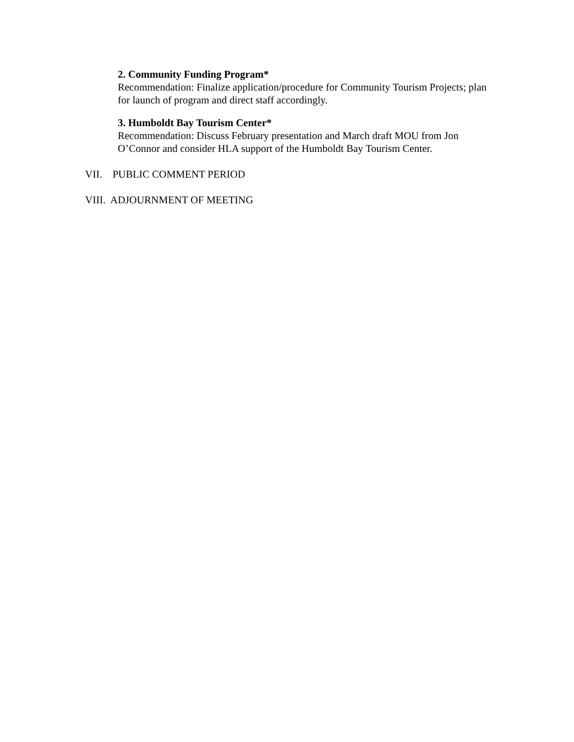2. Community Funding Program*
Recommendation: Finalize application/procedure for Community Tourism Projects; plan for launch of program and direct staff accordingly.
3. Humboldt Bay Tourism Center*
Recommendation: Discuss February presentation and March draft MOU from Jon O’Connor and consider HLA support of the Humboldt Bay Tourism Center.
VII. PUBLIC COMMENT PERIOD
VIII. ADJOURNMENT OF MEETING